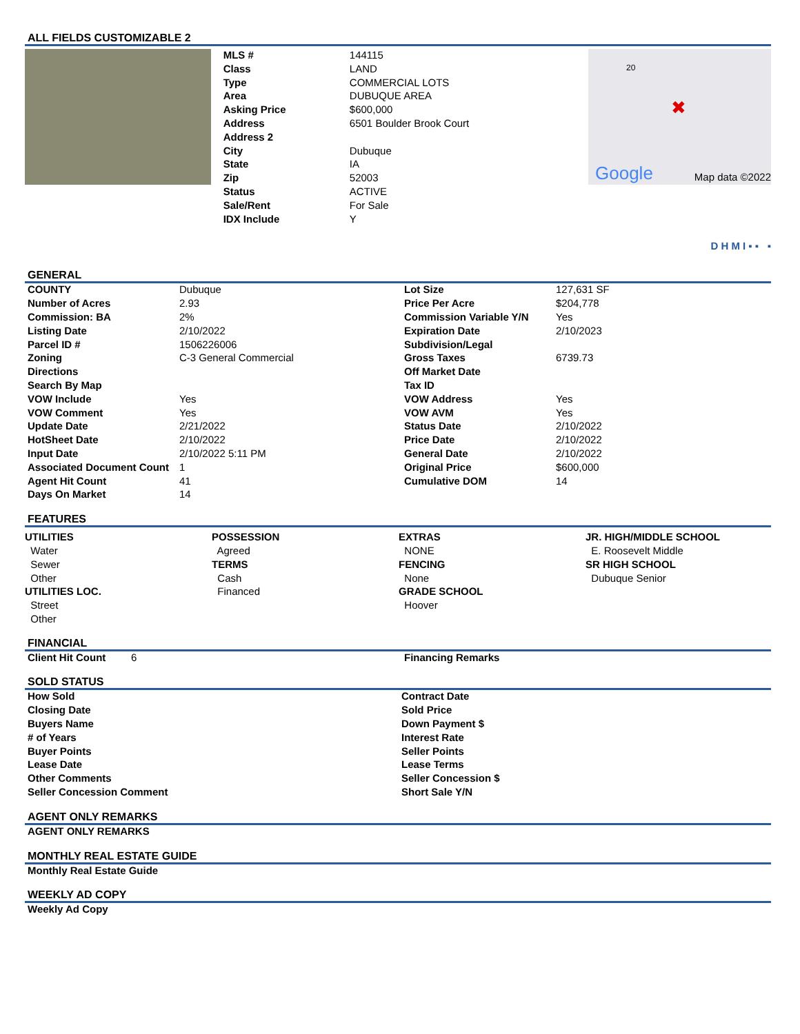ALL FIELDS CUSTOMIZABLE 2
| MLS # | 144115 |
| Class | LAND |
| Type | COMMERCIAL LOTS |
| Area | DUBUQUE AREA |
| Asking Price | $600,000 |
| Address | 6501 Boulder Brook Court |
| Address 2 | |
| City | Dubuque |
| State | IA |
| Zip | 52003 |
| Status | ACTIVE |
| Sale/Rent | For Sale |
| IDX Include | Y |
20
✖
Google
Map data ©2022
D H M I ▪ ▪ ▪
GENERAL
| COUNTY | Dubuque | Lot Size | 127,631 SF |
| Number of Acres | 2.93 | Price Per Acre | $204,778 |
| Commission: BA | 2% | Commission Variable Y/N | Yes |
| Listing Date | 2/10/2022 | Expiration Date | 2/10/2023 |
| Parcel ID # | 1506226006 | Subdivision/Legal | |
| Zoning | C-3 General Commercial | Gross Taxes | 6739.73 |
| Directions | | Off Market Date | |
| Search By Map | | Tax ID | |
| VOW Include | Yes | VOW Address | Yes |
| VOW Comment | Yes | VOW AVM | Yes |
| Update Date | 2/21/2022 | Status Date | 2/10/2022 |
| HotSheet Date | 2/10/2022 | Price Date | 2/10/2022 |
| Input Date | 2/10/2022 5:11 PM | General Date | 2/10/2022 |
| Associated Document Count | 1 | Original Price | $600,000 |
| Agent Hit Count | 41 | Cumulative DOM | 14 |
| Days On Market | 14 | | |
FEATURES
UTILITIES
Water
Sewer
Other
UTILITIES LOC.
Street
Other
POSSESSION
Agreed
TERMS
Cash
Financed
EXTRAS
NONE
FENCING
None
GRADE SCHOOL
Hoover
JR. HIGH/MIDDLE SCHOOL
E. Roosevelt Middle
SR HIGH SCHOOL
Dubuque Senior
FINANCIAL
| Client Hit Count | 6 | Financing Remarks |
SOLD STATUS
| How Sold | Contract Date |
| Closing Date | Sold Price |
| Buyers Name | Down Payment $ |
| # of Years | Interest Rate |
| Buyer Points | Seller Points |
| Lease Date | Lease Terms |
| Other Comments | Seller Concession $ |
| Seller Concession Comment | Short Sale Y/N |
AGENT ONLY REMARKS
| AGENT ONLY REMARKS |
MONTHLY REAL ESTATE GUIDE
| Monthly Real Estate Guide |
WEEKLY AD COPY
| Weekly Ad Copy |